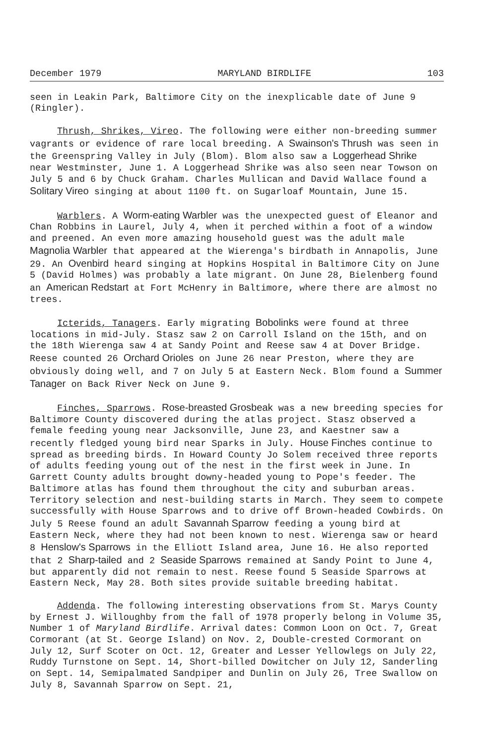December 1979 MARYLAND BIRDLIFE 103
seen in Leakin Park, Baltimore City on the inexplicable date of June 9 (Ringler).
Thrush, Shrikes, Vireo. The following were either non-breeding summer vagrants or evidence of rare local breeding. A Swainson's Thrush was seen in the Greenspring Valley in July (Blom). Blom also saw a Loggerhead Shrike near Westminster, June 1. A Loggerhead Shrike was also seen near Towson on July 5 and 6 by Chuck Graham. Charles Mullican and David Wallace found a Solitary Vireo singing at about 1100 ft. on Sugarloaf Mountain, June 15.
Warblers. A Worm-eating Warbler was the unexpected guest of Eleanor and Chan Robbins in Laurel, July 4, when it perched within a foot of a window and preened. An even more amazing household guest was the adult male Magnolia Warbler that appeared at the Wierenga's birdbath in Annapolis, June 29. An Ovenbird heard singing at Hopkins Hospital in Baltimore City on June 5 (David Holmes) was probably a late migrant. On June 28, Bielenberg found an American Redstart at Fort McHenry in Baltimore, where there are almost no trees.
Icterids, Tanagers. Early migrating Bobolinks were found at three locations in mid-July. Stasz saw 2 on Carroll Island on the 15th, and on the 18th Wierenga saw 4 at Sandy Point and Reese saw 4 at Dover Bridge. Reese counted 26 Orchard Orioles on June 26 near Preston, where they are obviously doing well, and 7 on July 5 at Eastern Neck. Blom found a Summer Tanager on Back River Neck on June 9.
Finches, Sparrows. Rose-breasted Grosbeak was a new breeding species for Baltimore County discovered during the atlas project. Stasz observed a female feeding young near Jacksonville, June 23, and Kaestner saw a recently fledged young bird near Sparks in July. House Finches continue to spread as breeding birds. In Howard County Jo Solem received three reports of adults feeding young out of the nest in the first week in June. In Garrett County adults brought downy-headed young to Pope's feeder. The Baltimore atlas has found them throughout the city and suburban areas. Territory selection and nest-building starts in March. They seem to compete successfully with House Sparrows and to drive off Brown-headed Cowbirds. On July 5 Reese found an adult Savannah Sparrow feeding a young bird at Eastern Neck, where they had not been known to nest. Wierenga saw or heard 8 Henslow's Sparrows in the Elliott Island area, June 16. He also reported that 2 Sharp-tailed and 2 Seaside Sparrows remained at Sandy Point to June 4, but apparently did not remain to nest. Reese found 5 Seaside Sparrows at Eastern Neck, May 28. Both sites provide suitable breeding habitat.
Addenda. The following interesting observations from St. Marys County by Ernest J. Willoughby from the fall of 1978 properly belong in Volume 35, Number 1 of Maryland Birdlife. Arrival dates: Common Loon on Oct. 7, Great Cormorant (at St. George Island) on Nov. 2, Double-crested Cormorant on July 12, Surf Scoter on Oct. 12, Greater and Lesser Yellowlegs on July 22, Ruddy Turnstone on Sept. 14, Short-billed Dowitcher on July 12, Sanderling on Sept. 14, Semipalmated Sandpiper and Dunlin on July 26, Tree Swallow on July 8, Savannah Sparrow on Sept. 21,